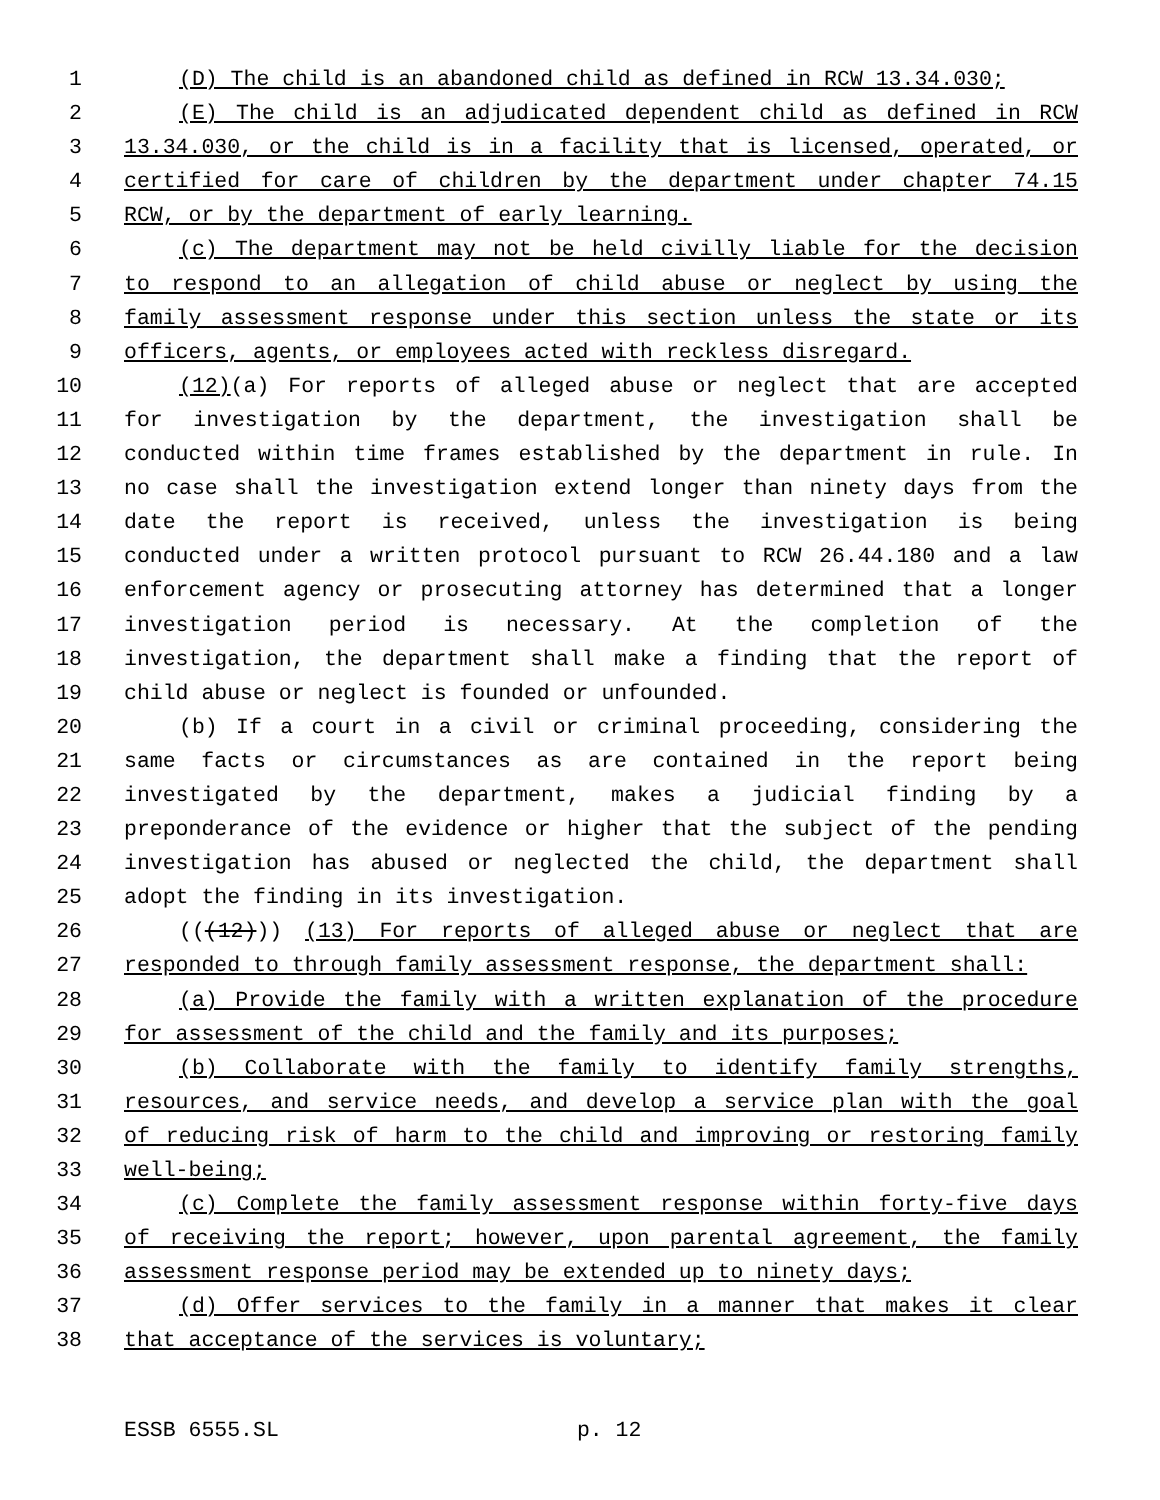1 (D) The child is an abandoned child as defined in RCW 13.34.030;
2 (E) The child is an adjudicated dependent child as defined in RCW
3 13.34.030, or the child is in a facility that is licensed, operated, or
4 certified for care of children by the department under chapter 74.15
5 RCW, or by the department of early learning.
6 (c) The department may not be held civilly liable for the decision
7 to respond to an allegation of child abuse or neglect by using the
8 family assessment response under this section unless the state or its
9 officers, agents, or employees acted with reckless disregard.
10 (12)(a) For reports of alleged abuse or neglect that are accepted
11 for investigation by the department, the investigation shall be
12 conducted within time frames established by the department in rule. In
13 no case shall the investigation extend longer than ninety days from the
14 date the report is received, unless the investigation is being
15 conducted under a written protocol pursuant to RCW 26.44.180 and a law
16 enforcement agency or prosecuting attorney has determined that a longer
17 investigation period is necessary. At the completion of the
18 investigation, the department shall make a finding that the report of
19 child abuse or neglect is founded or unfounded.
20 (b) If a court in a civil or criminal proceeding, considering the
21 same facts or circumstances as are contained in the report being
22 investigated by the department, makes a judicial finding by a
23 preponderance of the evidence or higher that the subject of the pending
24 investigation has abused or neglected the child, the department shall
25 adopt the finding in its investigation.
26 (((12))) (13) For reports of alleged abuse or neglect that are
27 responded to through family assessment response, the department shall:
28 (a) Provide the family with a written explanation of the procedure
29 for assessment of the child and the family and its purposes;
30 (b) Collaborate with the family to identify family strengths,
31 resources, and service needs, and develop a service plan with the goal
32 of reducing risk of harm to the child and improving or restoring family
33 well-being;
34 (c) Complete the family assessment response within forty-five days
35 of receiving the report; however, upon parental agreement, the family
36 assessment response period may be extended up to ninety days;
37 (d) Offer services to the family in a manner that makes it clear
38 that acceptance of the services is voluntary;
ESSB 6555.SL p. 12